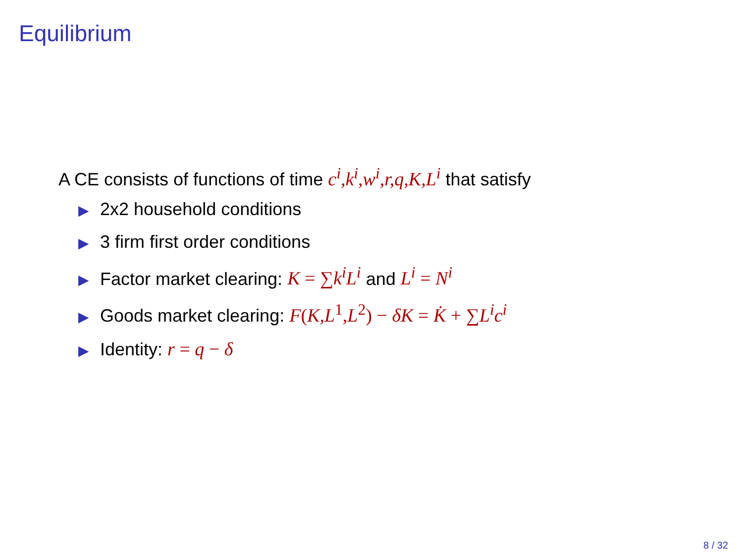Equilibrium
A CE consists of functions of time c<sup>i</sup>,k<sup>i</sup>,w<sup>i</sup>,r,q,K,L<sup>i</sup> that satisfy
▶ 2x2 household conditions
▶ 3 firm first order conditions
▶ Factor market clearing: K = ∑k<sup>i</sup>L<sup>i</sup> and L<sup>i</sup> = N<sup>i</sup>
▶ Goods market clearing: F(K,L<sup>1</sup>,L<sup>2</sup>) − δK = K̇ + ∑L<sup>i</sup>c<sup>i</sup>
▶ Identity: r = q − δ
8 / 32